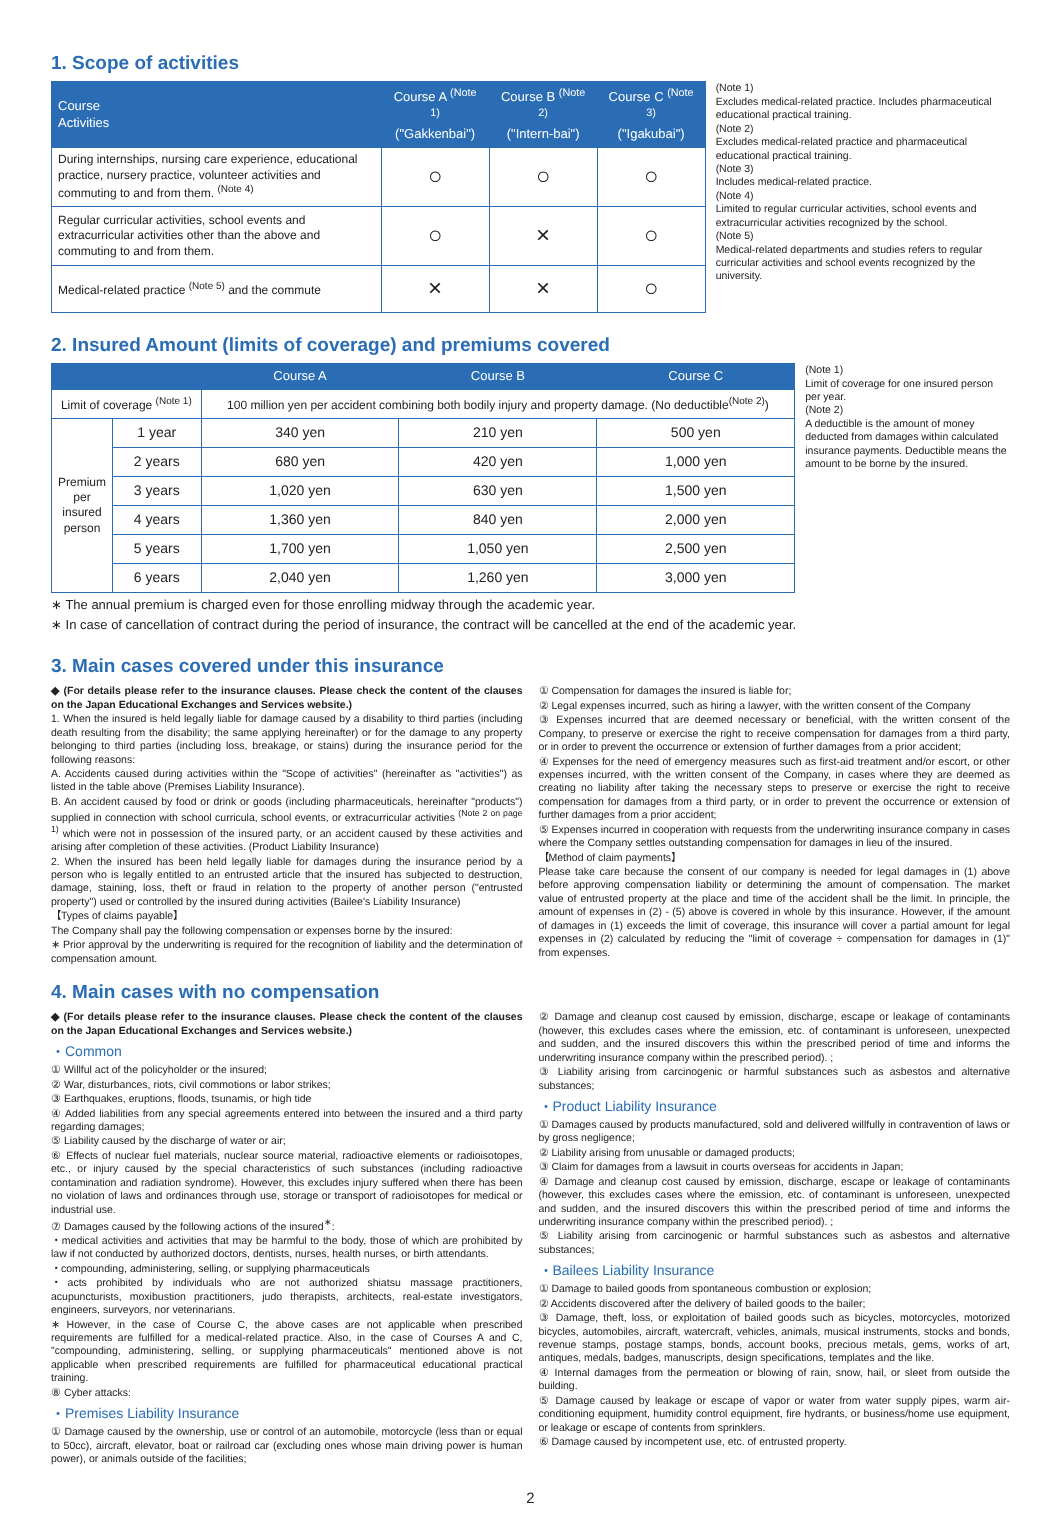1. Scope of activities
| Course Activities | Course A <sup>(Note 1)</sup> ("Gakkenbai") | Course B <sup>(Note 2)</sup> ("Intern-bai") | Course C <sup>(Note 3)</sup> ("Igakubai") |
| --- | --- | --- | --- |
| During internships, nursing care experience, educational practice, nursery practice, volunteer activities and commuting to and from them. <sup>(Note 4)</sup> | ○ | ○ | ○ |
| Regular curricular activities, school events and extracurricular activities other than the above and commuting to and from them. | ○ | × | ○ |
| Medical-related practice <sup>(Note 5)</sup> and the commute | × | × | ○ |
(Note 1)
Excludes medical-related practice. Includes pharmaceutical educational practical training.
(Note 2)
Excludes medical-related practice and pharmaceutical educational practical training.
(Note 3)
Includes medical-related practice.
(Note 4)
Limited to regular curricular activities, school events and extracurricular activities recognized by the school.
(Note 5)
Medical-related departments and studies refers to regular curricular activities and school events recognized by the university.
2. Insured Amount (limits of coverage) and premiums covered
| | | Course A | Course B | Course C |
| --- | --- | --- | --- | --- |
| Limit of coverage <sup>(Note 1)</sup> | | 100 million yen per accident combining both bodily injury and property damage. (No deductible<sup>(Note 2)</sup>) | | |
| Premium per insured person | 1 year | 340 yen | 210 yen | 500 yen |
| | 2 years | 680 yen | 420 yen | 1,000 yen |
| | 3 years | 1,020 yen | 630 yen | 1,500 yen |
| | 4 years | 1,360 yen | 840 yen | 2,000 yen |
| | 5 years | 1,700 yen | 1,050 yen | 2,500 yen |
| | 6 years | 2,040 yen | 1,260 yen | 3,000 yen |
(Note 1)
Limit of coverage for one insured person per year.
(Note 2)
A deductible is the amount of money deducted from damages within calculated insurance payments. Deductible means the amount to be borne by the insured.
∗ The annual premium is charged even for those enrolling midway through the academic year.
∗ In case of cancellation of contract during the period of insurance, the contract will be cancelled at the end of the academic year.
3. Main cases covered under this insurance
◆ (For details please refer to the insurance clauses. Please check the content of the clauses on the Japan Educational Exchanges and Services website.)
1. When the insured is held legally liable for damage caused by a disability to third parties (including death resulting from the disability; the same applying hereinafter) or for the damage to any property belonging to third parties (including loss, breakage, or stains) during the insurance period for the following reasons:
A. Accidents caused during activities within the "Scope of activities" (hereinafter as "activities") as listed in the table above (Premises Liability Insurance).
B. An accident caused by food or drink or goods (including pharmaceuticals, hereinafter "products") supplied in connection with school curricula, school events, or extracurricular activities <sup>(Note 2 on page 1)</sup> which were not in possession of the insured party, or an accident caused by these activities and arising after completion of these activities. (Product Liability Insurance)
2. When the insured has been held legally liable for damages during the insurance period by a person who is legally entitled to an entrusted article that the insured has subjected to destruction, damage, staining, loss, theft or fraud in relation to the property of another person ("entrusted property") used or controlled by the insured during activities (Bailee's Liability Insurance)
【Types of claims payable】
The Company shall pay the following compensation or expenses borne by the insured:
∗ Prior approval by the underwriting is required for the recognition of liability and the determination of compensation amount.
① Compensation for damages the insured is liable for;
② Legal expenses incurred, such as hiring a lawyer, with the written consent of the Company
③ Expenses incurred that are deemed necessary or beneficial, with the written consent of the Company, to preserve or exercise the right to receive compensation for damages from a third party, or in order to prevent the occurrence or extension of further damages from a prior accident;
④ Expenses for the need of emergency measures such as first-aid treatment and/or escort, or other expenses incurred, with the written consent of the Company, in cases where they are deemed as creating no liability after taking the necessary steps to preserve or exercise the right to receive compensation for damages from a third party, or in order to prevent the occurrence or extension of further damages from a prior accident;
⑤ Expenses incurred in cooperation with requests from the underwriting insurance company in cases where the Company settles outstanding compensation for damages in lieu of the insured.
【Method of claim payments】
Please take care because the consent of our company is needed for legal damages in (1) above before approving compensation liability or determining the amount of compensation. The market value of entrusted property at the place and time of the accident shall be the limit. In principle, the amount of expenses in (2) - (5) above is covered in whole by this insurance. However, if the amount of damages in (1) exceeds the limit of coverage, this insurance will cover a partial amount for legal expenses in (2) calculated by reducing the "limit of coverage ÷ compensation for damages in (1)" from expenses.
4. Main cases with no compensation
◆ (For details please refer to the insurance clauses. Please check the content of the clauses on the Japan Educational Exchanges and Services website.)
・Common
① Willful act of the policyholder or the insured;
② War, disturbances, riots, civil commotions or labor strikes;
③ Earthquakes, eruptions, floods, tsunamis, or high tide
④ Added liabilities from any special agreements entered into between the insured and a third party regarding damages;
⑤ Liability caused by the discharge of water or air;
⑥ Effects of nuclear fuel materials, nuclear source material, radioactive elements or radioisotopes, etc., or injury caused by the special characteristics of such substances (including radioactive contamination and radiation syndrome). However, this excludes injury suffered when there has been no violation of laws and ordinances through use, storage or transport of radioisotopes for medical or industrial use.
⑦ Damages caused by the following actions of the insured<sup>∗</sup>:
・medical activities and activities that may be harmful to the body, those of which are prohibited by law if not conducted by authorized doctors, dentists, nurses, health nurses, or birth attendants.
・compounding, administering, selling, or supplying pharmaceuticals
・acts prohibited by individuals who are not authorized shiatsu massage practitioners, acupuncturists, moxibustion practitioners, judo therapists, architects, real-estate investigators, engineers, surveyors, nor veterinarians.
∗ However, in the case of Course C, the above cases are not applicable when prescribed requirements are fulfilled for a medical-related practice. Also, in the case of Courses A and C, "compounding, administering, selling, or supplying pharmaceuticals" mentioned above is not applicable when prescribed requirements are fulfilled for pharmaceutical educational practical training.
⑧ Cyber attacks:
・Premises Liability Insurance
① Damage caused by the ownership, use or control of an automobile, motorcycle (less than or equal to 50cc), aircraft, elevator, boat or railroad car (excluding ones whose main driving power is human power), or animals outside of the facilities;
② Damage and cleanup cost caused by emission, discharge, escape or leakage of contaminants (however, this excludes cases where the emission, etc. of contaminant is unforeseen, unexpected and sudden, and the insured discovers this within the prescribed period of time and informs the underwriting insurance company within the prescribed period). ;
③ Liability arising from carcinogenic or harmful substances such as asbestos and alternative substances;
・Product Liability Insurance
① Damages caused by products manufactured, sold and delivered willfully in contravention of laws or by gross negligence;
② Liability arising from unusable or damaged products;
③ Claim for damages from a lawsuit in courts overseas for accidents in Japan;
④ Damage and cleanup cost caused by emission, discharge, escape or leakage of contaminants (however, this excludes cases where the emission, etc. of contaminant is unforeseen, unexpected and sudden, and the insured discovers this within the prescribed period of time and informs the underwriting insurance company within the prescribed period). ;
⑤ Liability arising from carcinogenic or harmful substances such as asbestos and alternative substances;
・Bailees Liability Insurance
① Damage to bailed goods from spontaneous combustion or explosion;
② Accidents discovered after the delivery of bailed goods to the bailer;
③ Damage, theft, loss, or exploitation of bailed goods such as bicycles, motorcycles, motorized bicycles, automobiles, aircraft, watercraft, vehicles, animals, musical instruments, stocks and bonds, revenue stamps, postage stamps, bonds, account books, precious metals, gems, works of art, antiques, medals, badges, manuscripts, design specifications, templates and the like.
④ Internal damages from the permeation or blowing of rain, snow, hail, or sleet from outside the building.
⑤ Damage caused by leakage or escape of vapor or water from water supply pipes, warm air-conditioning equipment, humidity control equipment, fire hydrants, or business/home use equipment, or leakage or escape of contents from sprinklers.
⑥ Damage caused by incompetent use, etc. of entrusted property.
2